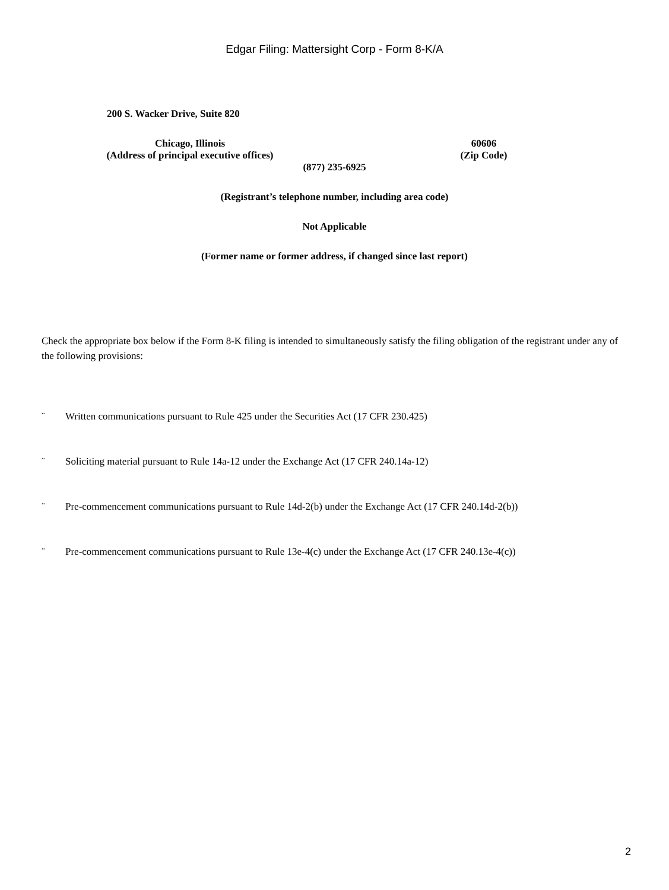Edgar Filing: Mattersight Corp - Form 8-K/A
200 S. Wacker Drive, Suite 820
Chicago, Illinois
(Address of principal executive offices)
60606
(Zip Code)
(877) 235-6925
(Registrant’s telephone number, including area code)
Not Applicable
(Former name or former address, if changed since last report)
Check the appropriate box below if the Form 8-K filing is intended to simultaneously satisfy the filing obligation of the registrant under any of the following provisions:
¨ Written communications pursuant to Rule 425 under the Securities Act (17 CFR 230.425)
¨ Soliciting material pursuant to Rule 14a-12 under the Exchange Act (17 CFR 240.14a-12)
¨ Pre-commencement communications pursuant to Rule 14d-2(b) under the Exchange Act (17 CFR 240.14d-2(b))
¨ Pre-commencement communications pursuant to Rule 13e-4(c) under the Exchange Act (17 CFR 240.13e-4(c))
2